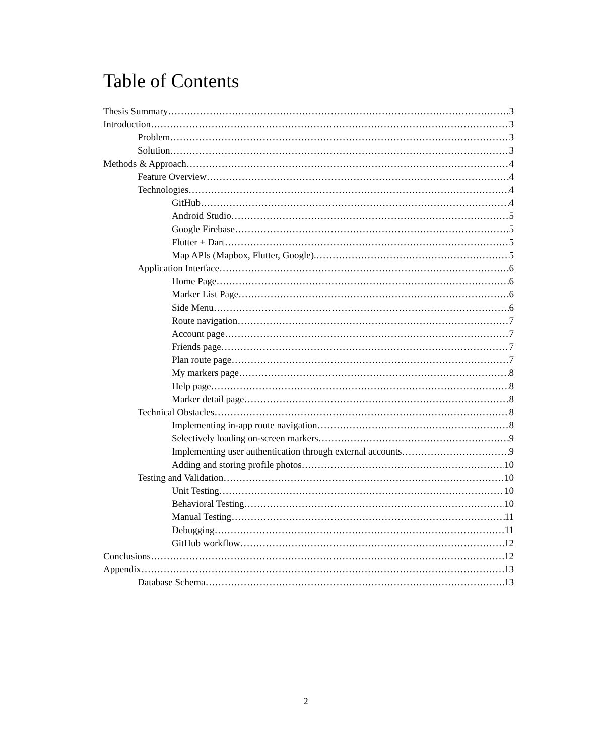Table of Contents
Thesis Summary 3
Introduction 3
Problem 3
Solution 3
Methods & Approach 4
Feature Overview 4
Technologies 4
GitHub 4
Android Studio 5
Google Firebase 5
Flutter + Dart 5
Map APIs (Mapbox, Flutter, Google). 5
Application Interface 6
Home Page 6
Marker List Page 6
Side Menu 6
Route navigation 7
Account page 7
Friends page 7
Plan route page 7
My markers page 8
Help page 8
Marker detail page 8
Technical Obstacles 8
Implementing in-app route navigation 8
Selectively loading on-screen markers 9
Implementing user authentication through external accounts 9
Adding and storing profile photos 10
Testing and Validation 10
Unit Testing 10
Behavioral Testing 10
Manual Testing 11
Debugging 11
GitHub workflow 12
Conclusions 12
Appendix 13
Database Schema 13
2